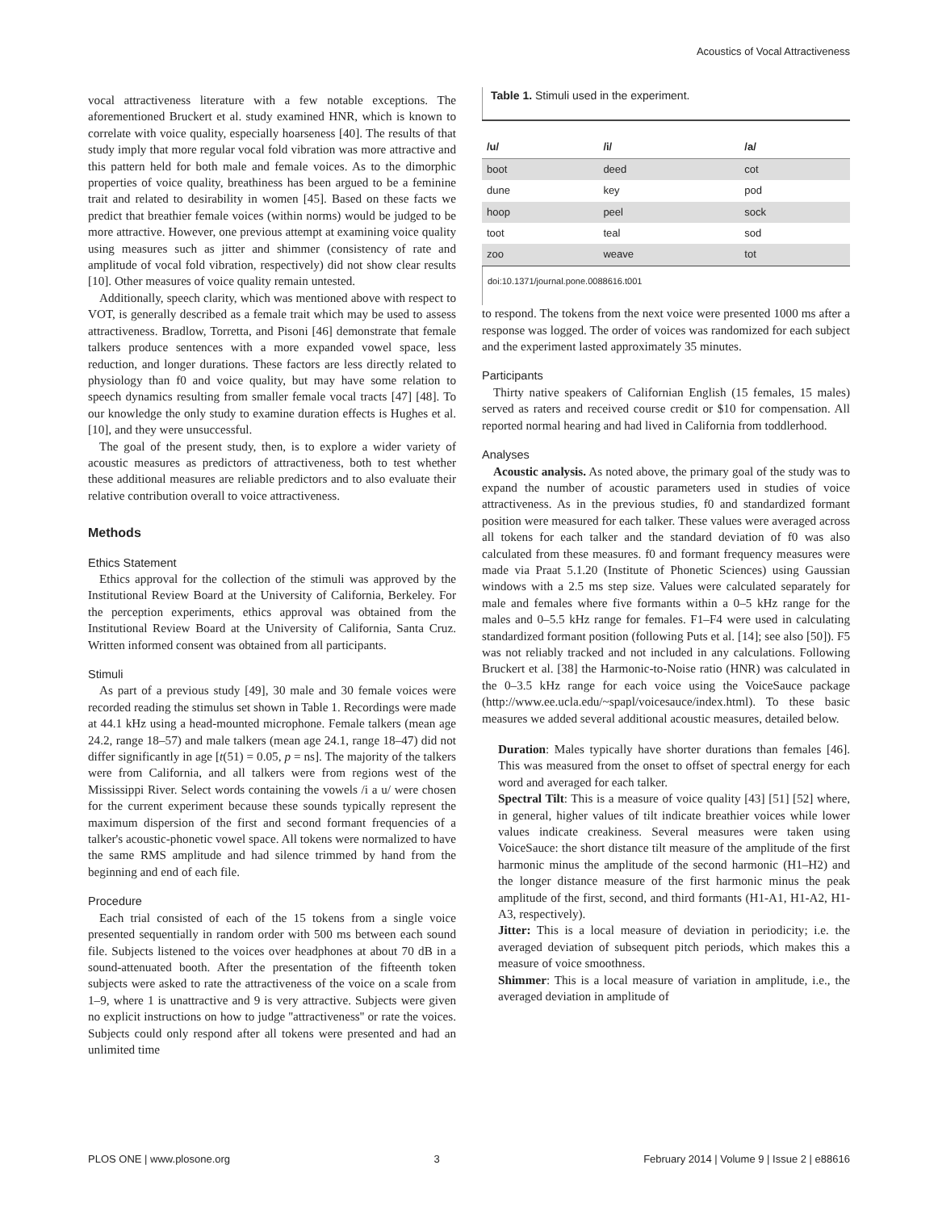Acoustics of Vocal Attractiveness
vocal attractiveness literature with a few notable exceptions. The aforementioned Bruckert et al. study examined HNR, which is known to correlate with voice quality, especially hoarseness [40]. The results of that study imply that more regular vocal fold vibration was more attractive and this pattern held for both male and female voices. As to the dimorphic properties of voice quality, breathiness has been argued to be a feminine trait and related to desirability in women [45]. Based on these facts we predict that breathier female voices (within norms) would be judged to be more attractive. However, one previous attempt at examining voice quality using measures such as jitter and shimmer (consistency of rate and amplitude of vocal fold vibration, respectively) did not show clear results [10]. Other measures of voice quality remain untested.
Additionally, speech clarity, which was mentioned above with respect to VOT, is generally described as a female trait which may be used to assess attractiveness. Bradlow, Torretta, and Pisoni [46] demonstrate that female talkers produce sentences with a more expanded vowel space, less reduction, and longer durations. These factors are less directly related to physiology than f0 and voice quality, but may have some relation to speech dynamics resulting from smaller female vocal tracts [47] [48]. To our knowledge the only study to examine duration effects is Hughes et al. [10], and they were unsuccessful.
The goal of the present study, then, is to explore a wider variety of acoustic measures as predictors of attractiveness, both to test whether these additional measures are reliable predictors and to also evaluate their relative contribution overall to voice attractiveness.
Methods
Ethics Statement
Ethics approval for the collection of the stimuli was approved by the Institutional Review Board at the University of California, Berkeley. For the perception experiments, ethics approval was obtained from the Institutional Review Board at the University of California, Santa Cruz. Written informed consent was obtained from all participants.
Stimuli
As part of a previous study [49], 30 male and 30 female voices were recorded reading the stimulus set shown in Table 1. Recordings were made at 44.1 kHz using a head-mounted microphone. Female talkers (mean age 24.2, range 18–57) and male talkers (mean age 24.1, range 18–47) did not differ significantly in age [t(51) = 0.05, p = ns]. The majority of the talkers were from California, and all talkers were from regions west of the Mississippi River. Select words containing the vowels /i a u/ were chosen for the current experiment because these sounds typically represent the maximum dispersion of the first and second formant frequencies of a talker's acoustic-phonetic vowel space. All tokens were normalized to have the same RMS amplitude and had silence trimmed by hand from the beginning and end of each file.
Procedure
Each trial consisted of each of the 15 tokens from a single voice presented sequentially in random order with 500 ms between each sound file. Subjects listened to the voices over headphones at about 70 dB in a sound-attenuated booth. After the presentation of the fifteenth token subjects were asked to rate the attractiveness of the voice on a scale from 1–9, where 1 is unattractive and 9 is very attractive. Subjects were given no explicit instructions on how to judge ''attractiveness'' or rate the voices. Subjects could only respond after all tokens were presented and had an unlimited time
Table 1. Stimuli used in the experiment.
| /u/ | /i/ | /a/ |
| --- | --- | --- |
| boot | deed | cot |
| dune | key | pod |
| hoop | peel | sock |
| toot | teal | sod |
| zoo | weave | tot |
doi:10.1371/journal.pone.0088616.t001
to respond. The tokens from the next voice were presented 1000 ms after a response was logged. The order of voices was randomized for each subject and the experiment lasted approximately 35 minutes.
Participants
Thirty native speakers of Californian English (15 females, 15 males) served as raters and received course credit or $10 for compensation. All reported normal hearing and had lived in California from toddlerhood.
Analyses
Acoustic analysis. As noted above, the primary goal of the study was to expand the number of acoustic parameters used in studies of voice attractiveness. As in the previous studies, f0 and standardized formant position were measured for each talker. These values were averaged across all tokens for each talker and the standard deviation of f0 was also calculated from these measures. f0 and formant frequency measures were made via Praat 5.1.20 (Institute of Phonetic Sciences) using Gaussian windows with a 2.5 ms step size. Values were calculated separately for male and females where five formants within a 0–5 kHz range for the males and 0–5.5 kHz range for females. F1–F4 were used in calculating standardized formant position (following Puts et al. [14]; see also [50]). F5 was not reliably tracked and not included in any calculations. Following Bruckert et al. [38] the Harmonic-to-Noise ratio (HNR) was calculated in the 0–3.5 kHz range for each voice using the VoiceSauce package (http://www.ee.ucla.edu/~spapl/voicesauce/index.html). To these basic measures we added several additional acoustic measures, detailed below.
Duration: Males typically have shorter durations than females [46]. This was measured from the onset to offset of spectral energy for each word and averaged for each talker.
Spectral Tilt: This is a measure of voice quality [43] [51] [52] where, in general, higher values of tilt indicate breathier voices while lower values indicate creakiness. Several measures were taken using VoiceSauce: the short distance tilt measure of the amplitude of the first harmonic minus the amplitude of the second harmonic (H1–H2) and the longer distance measure of the first harmonic minus the peak amplitude of the first, second, and third formants (H1-A1, H1-A2, H1-A3, respectively).
Jitter: This is a local measure of deviation in periodicity; i.e. the averaged deviation of subsequent pitch periods, which makes this a measure of voice smoothness.
Shimmer: This is a local measure of variation in amplitude, i.e., the averaged deviation in amplitude of
PLOS ONE | www.plosone.org 3 February 2014 | Volume 9 | Issue 2 | e88616